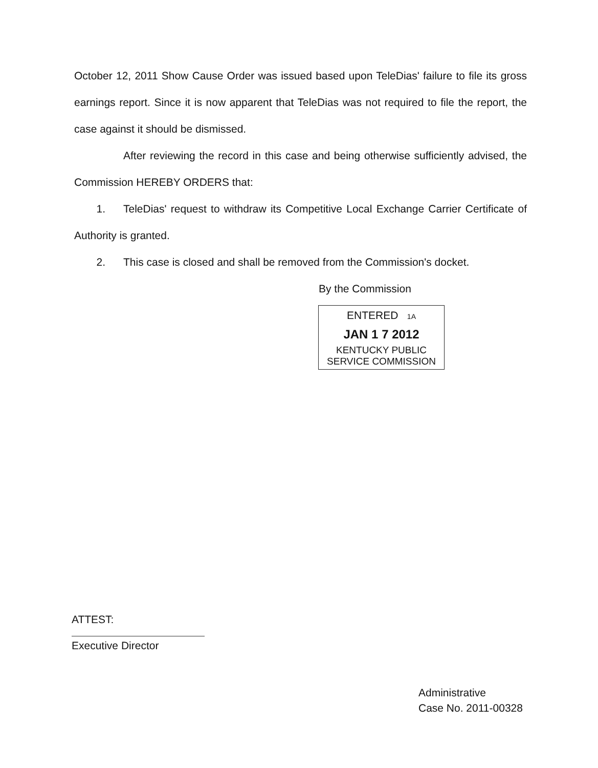October 12, 2011 Show Cause Order was issued based upon TeleDias' failure to file its gross earnings report. Since it is now apparent that TeleDias was not required to file the report, the case against it should be dismissed.
After reviewing the record in this case and being otherwise sufficiently advised, the Commission HEREBY ORDERS that:
1. TeleDias' request to withdraw its Competitive Local Exchange Carrier Certificate of Authority is granted.
2. This case is closed and shall be removed from the Commission's docket.
By the Commission
ENTERED 1A
JAN 1 7 2012
KENTUCKY PUBLIC
SERVICE COMMISSION
ATTEST:
Executive Director
Administrative
Case No. 2011-00328